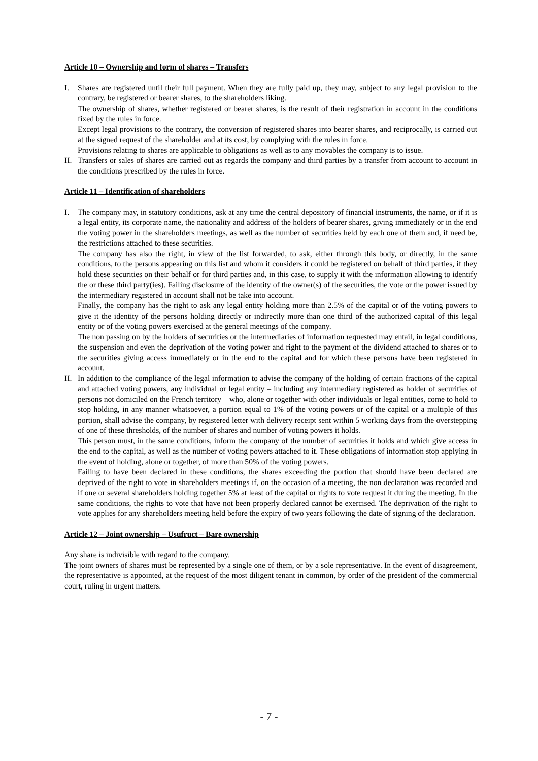Article 10 – Ownership and form of shares – Transfers
I. Shares are registered until their full payment. When they are fully paid up, they may, subject to any legal provision to the contrary, be registered or bearer shares, to the shareholders liking.
The ownership of shares, whether registered or bearer shares, is the result of their registration in account in the conditions fixed by the rules in force.
Except legal provisions to the contrary, the conversion of registered shares into bearer shares, and reciprocally, is carried out at the signed request of the shareholder and at its cost, by complying with the rules in force.
Provisions relating to shares are applicable to obligations as well as to any movables the company is to issue.
II.
Transfers or sales of shares are carried out as regards the company and third parties by a transfer from account to account in the conditions prescribed by the rules in force.
Article 11 – Identification of shareholders
I. The company may, in statutory conditions, ask at any time the central depository of financial instruments, the name, or if it is a legal entity, its corporate name, the nationality and address of the holders of bearer shares, giving immediately or in the end the voting power in the shareholders meetings, as well as the number of securities held by each one of them and, if need be, the restrictions attached to these securities.
The company has also the right, in view of the list forwarded, to ask, either through this body, or directly, in the same conditions, to the persons appearing on this list and whom it considers it could be registered on behalf of third parties, if they hold these securities on their behalf or for third parties and, in this case, to supply it with the information allowing to identify the or these third party(ies). Failing disclosure of the identity of the owner(s) of the securities, the vote or the power issued by the intermediary registered in account shall not be take into account.
Finally, the company has the right to ask any legal entity holding more than 2.5% of the capital or of the voting powers to give it the identity of the persons holding directly or indirectly more than one third of the authorized capital of this legal entity or of the voting powers exercised at the general meetings of the company.
The non passing on by the holders of securities or the intermediaries of information requested may entail, in legal conditions, the suspension and even the deprivation of the voting power and right to the payment of the dividend attached to shares or to the securities giving access immediately or in the end to the capital and for which these persons have been registered in account.
II.
In addition to the compliance of the legal information to advise the company of the holding of certain fractions of the capital and attached voting powers, any individual or legal entity – including any intermediary registered as holder of securities of persons not domiciled on the French territory – who, alone or together with other individuals or legal entities, come to hold to stop holding, in any manner whatsoever, a portion equal to 1% of the voting powers or of the capital or a multiple of this portion, shall advise the company, by registered letter with delivery receipt sent within 5 working days from the overstepping of one of these thresholds, of the number of shares and number of voting powers it holds.
This person must, in the same conditions, inform the company of the number of securities it holds and which give access in the end to the capital, as well as the number of voting powers attached to it. These obligations of information stop applying in the event of holding, alone or together, of more than 50% of the voting powers.
Failing to have been declared in these conditions, the shares exceeding the portion that should have been declared are deprived of the right to vote in shareholders meetings if, on the occasion of a meeting, the non declaration was recorded and if one or several shareholders holding together 5% at least of the capital or rights to vote request it during the meeting. In the same conditions, the rights to vote that have not been properly declared cannot be exercised. The deprivation of the right to vote applies for any shareholders meeting held before the expiry of two years following the date of signing of the declaration.
Article 12 – Joint ownership – Usufruct – Bare ownership
Any share is indivisible with regard to the company.
The joint owners of shares must be represented by a single one of them, or by a sole representative. In the event of disagreement, the representative is appointed, at the request of the most diligent tenant in common, by order of the president of the commercial court, ruling in urgent matters.
- 7 -